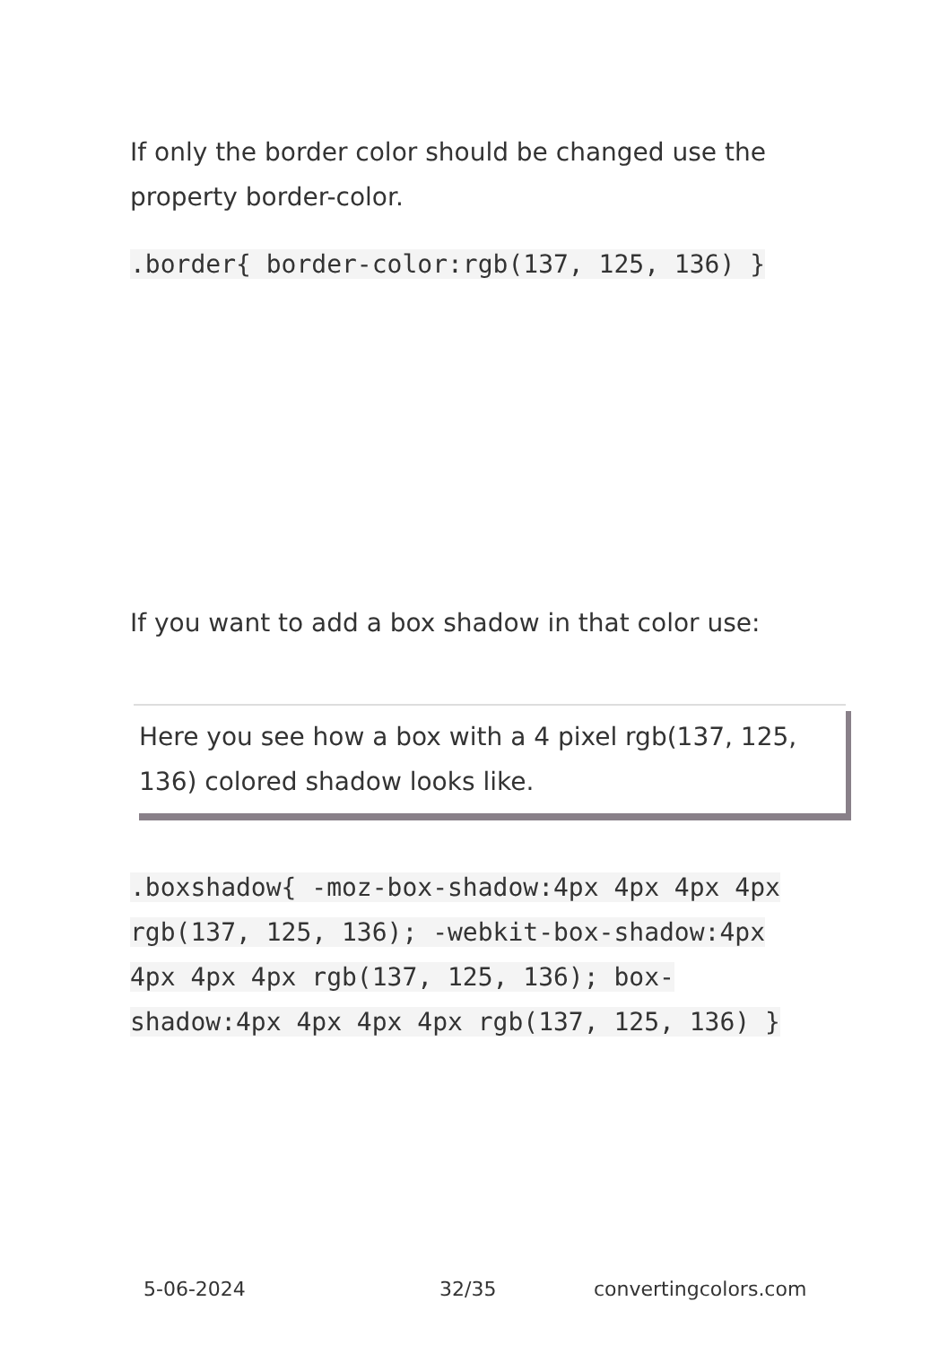If only the border color should be changed use the property border-color.
.border{ border-color:rgb(137, 125, 136) }
If you want to add a box shadow in that color use:
Here you see how a box with a 4 pixel rgb(137, 125, 136) colored shadow looks like.
.boxshadow{ -moz-box-shadow:4px 4px 4px 4px rgb(137, 125, 136); -webkit-box-shadow:4px 4px 4px 4px rgb(137, 125, 136); box-shadow:4px 4px 4px 4px rgb(137, 125, 136) }
5-06-2024 32/35 convertingcolors.com